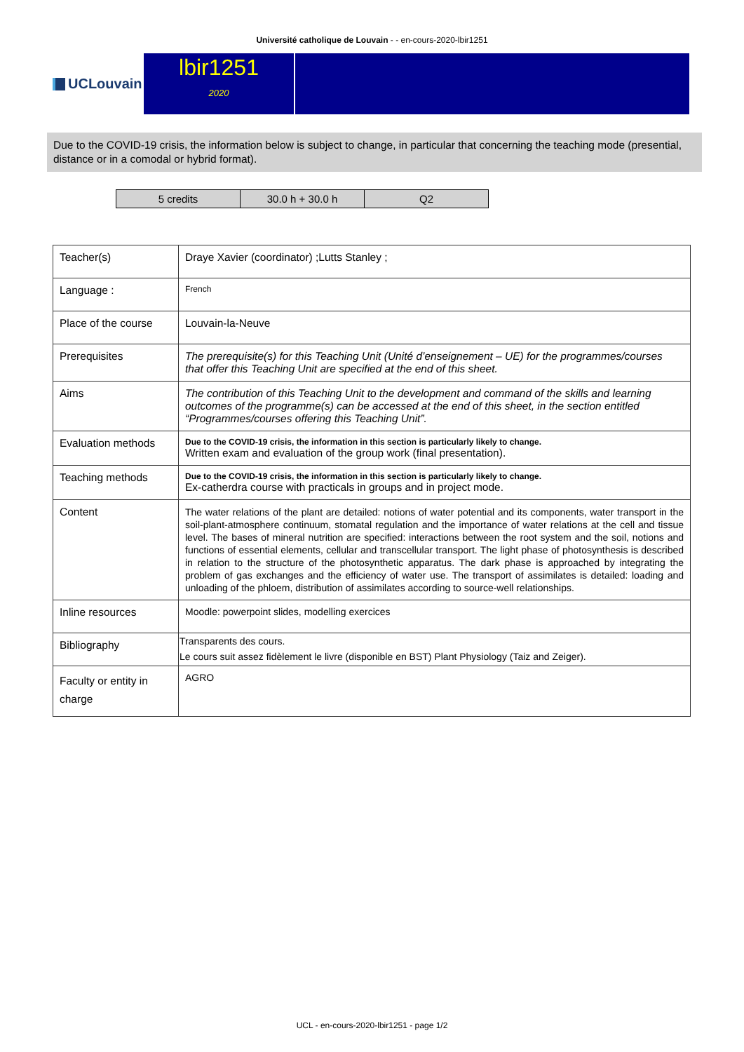Université catholique de Louvain - - en-cours-2020-lbir1251
UCLouvain
lbir1251
2020
Due to the COVID-19 crisis, the information below is subject to change, in particular that concerning the teaching mode (presential, distance or in a comodal or hybrid format).
| 5 credits | 30.0 h + 30.0 h | Q2 |
| Teacher(s) | Draye Xavier (coordinator) ;Lutts Stanley ; |
| Language : | French |
| Place of the course | Louvain-la-Neuve |
| Prerequisites | The prerequisite(s) for this Teaching Unit (Unité d’enseignement – UE) for the programmes/courses that offer this Teaching Unit are specified at the end of this sheet. |
| Aims | The contribution of this Teaching Unit to the development and command of the skills and learning outcomes of the programme(s) can be accessed at the end of this sheet, in the section entitled “Programmes/courses offering this Teaching Unit”. |
| Evaluation methods | Due to the COVID-19 crisis, the information in this section is particularly likely to change. Written exam and evaluation of the group work (final presentation). |
| Teaching methods | Due to the COVID-19 crisis, the information in this section is particularly likely to change. Ex-catherdra course with practicals in groups and in project mode. |
| Content | The water relations of the plant are detailed: notions of water potential and its components, water transport in the soil-plant-atmosphere continuum, stomatal regulation and the importance of water relations at the cell and tissue level. The bases of mineral nutrition are specified: interactions between the root system and the soil, notions and functions of essential elements, cellular and transcellular transport. The light phase of photosynthesis is described in relation to the structure of the photosynthetic apparatus. The dark phase is approached by integrating the problem of gas exchanges and the efficiency of water use. The transport of assimilates is detailed: loading and unloading of the phloem, distribution of assimilates according to source-well relationships. |
| Inline resources | Moodle: powerpoint slides, modelling exercices |
| Bibliography | Transparents des cours. Le cours suit assez fidèlement le livre (disponible en BST) Plant Physiology (Taiz and Zeiger). |
| Faculty or entity in charge | AGRO |
UCL - en-cours-2020-lbir1251 - page 1/2